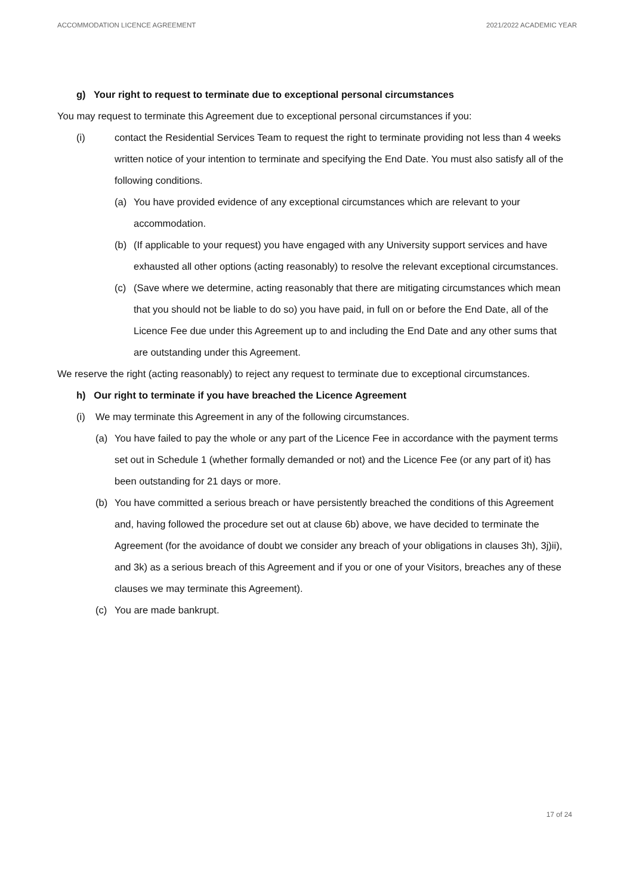ACCOMMODATION LICENCE AGREEMENT 2021/2022 ACADEMIC YEAR
g) Your right to request to terminate due to exceptional personal circumstances
You may request to terminate this Agreement due to exceptional personal circumstances if you:
(i) contact the Residential Services Team to request the right to terminate providing not less than 4 weeks written notice of your intention to terminate and specifying the End Date. You must also satisfy all of the following conditions.
(a) You have provided evidence of any exceptional circumstances which are relevant to your accommodation.
(b) (If applicable to your request) you have engaged with any University support services and have exhausted all other options (acting reasonably) to resolve the relevant exceptional circumstances.
(c) (Save where we determine, acting reasonably that there are mitigating circumstances which mean that you should not be liable to do so) you have paid, in full on or before the End Date, all of the Licence Fee due under this Agreement up to and including the End Date and any other sums that are outstanding under this Agreement.
We reserve the right (acting reasonably) to reject any request to terminate due to exceptional circumstances.
h) Our right to terminate if you have breached the Licence Agreement
(i) We may terminate this Agreement in any of the following circumstances.
(a) You have failed to pay the whole or any part of the Licence Fee in accordance with the payment terms set out in Schedule 1 (whether formally demanded or not) and the Licence Fee (or any part of it) has been outstanding for 21 days or more.
(b) You have committed a serious breach or have persistently breached the conditions of this Agreement and, having followed the procedure set out at clause 6b) above, we have decided to terminate the Agreement (for the avoidance of doubt we consider any breach of your obligations in clauses 3h), 3j)ii), and 3k) as a serious breach of this Agreement and if you or one of your Visitors, breaches any of these clauses we may terminate this Agreement).
(c) You are made bankrupt.
17 of 24